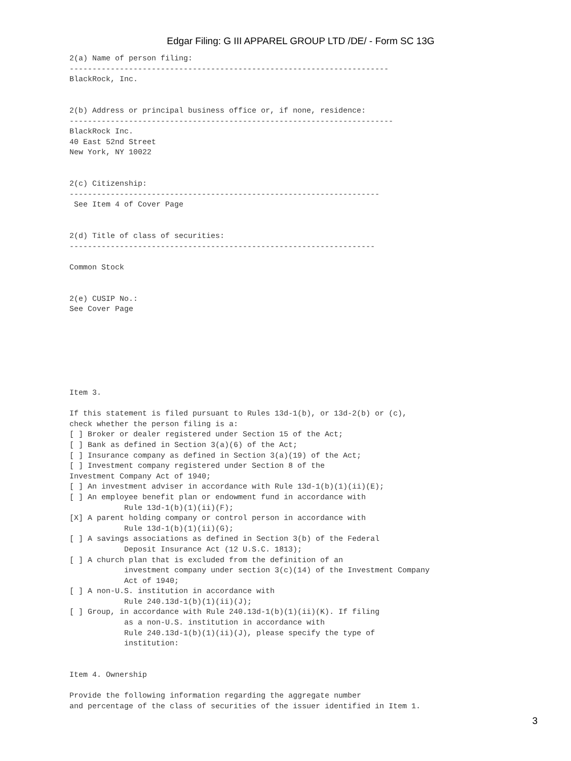Edgar Filing: G III APPAREL GROUP LTD /DE/ - Form SC 13G
2(a) Name of person filing:
----------------------------------------------------------------------
BlackRock, Inc.


2(b) Address or principal business office or, if none, residence:
-----------------------------------------------------------------------
BlackRock Inc.
40 East 52nd Street
New York, NY 10022


2(c) Citizenship:
--------------------------------------------------------------------
 See Item 4 of Cover Page


2(d) Title of class of securities:
-------------------------------------------------------------------

Common Stock


2(e) CUSIP No.:
See Cover Page







Item 3.

If this statement is filed pursuant to Rules 13d-1(b), or 13d-2(b) or (c),
check whether the person filing is a:
[ ] Broker or dealer registered under Section 15 of the Act;
[ ] Bank as defined in Section 3(a)(6) of the Act;
[ ] Insurance company as defined in Section 3(a)(19) of the Act;
[ ] Investment company registered under Section 8 of the
Investment Company Act of 1940;
[ ] An investment adviser in accordance with Rule 13d-1(b)(1)(ii)(E);
[ ] An employee benefit plan or endowment fund in accordance with
            Rule 13d-1(b)(1)(ii)(F);
[X] A parent holding company or control person in accordance with
            Rule 13d-1(b)(1)(ii)(G);
[ ] A savings associations as defined in Section 3(b) of the Federal
            Deposit Insurance Act (12 U.S.C. 1813);
[ ] A church plan that is excluded from the definition of an
            investment company under section 3(c)(14) of the Investment Company
            Act of 1940;
[ ] A non-U.S. institution in accordance with
            Rule 240.13d-1(b)(1)(ii)(J);
[ ] Group, in accordance with Rule 240.13d-1(b)(1)(ii)(K). If filing
            as a non-U.S. institution in accordance with
            Rule 240.13d-1(b)(1)(ii)(J), please specify the type of
            institution:


Item 4. Ownership

Provide the following information regarding the aggregate number
and percentage of the class of securities of the issuer identified in Item 1.
3